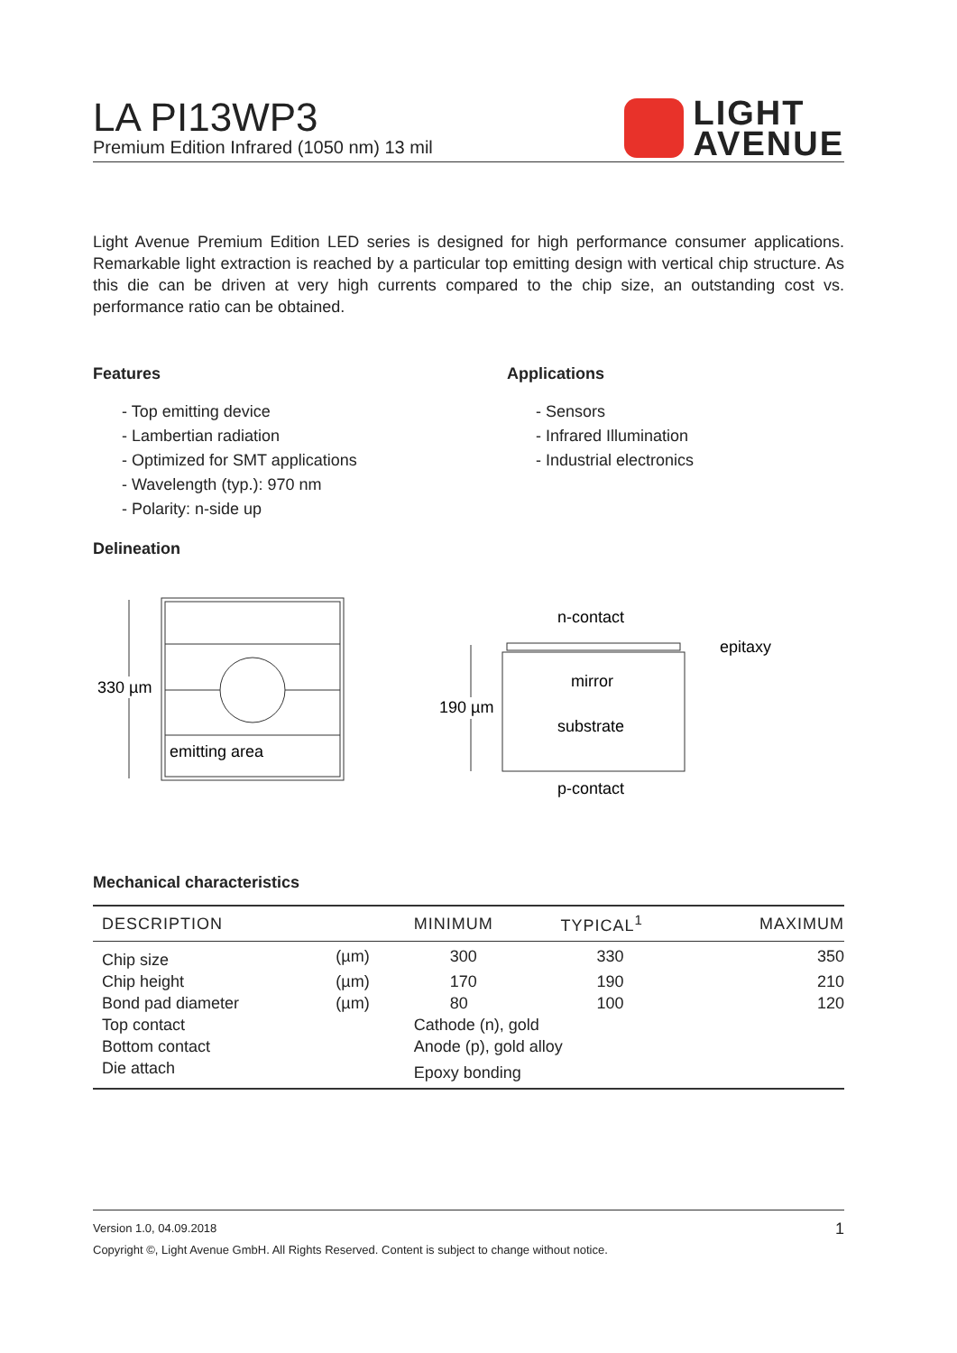LIGHT
AVENUE
LA PI13WP3
Premium Edition Infrared (1050 nm) 13 mil
Light Avenue Premium Edition LED series is designed for high performance consumer applications. Remarkable light extraction is reached by a particular top emitting design with vertical chip structure. As this die can be driven at very high currents compared to the chip size, an outstanding cost vs. performance ratio can be obtained.
Features
- Top emitting device
- Lambertian radiation
- Optimized for SMT applications
- Wavelength (typ.): 970 nm
- Polarity: n-side up
Delineation
Applications
- Sensors
- Infrared Illumination
- Industrial electronics
330 µm
emitting area
n-contact
epitaxy
mirror
substrate
p-contact
190 µm
Mechanical characteristics
| DESCRIPTION | | MINIMUM | TYPICAL<sup>1</sup> | MAXIMUM |
| --- | --- | --- | --- | --- |
| Chip size | (µm) | 300 | 330 | 350 |
| Chip height | (µm) | 170 | 190 | 210 |
| Bond pad diameter | (µm) | 80 | 100 | 120 |
| Top contact | | Cathode (n), gold | | |
| Bottom contact | | Anode (p), gold alloy | | |
| Die attach | | Epoxy bonding | | |
1 Version 1.0, 04.09.2018
Copyright ©, Light Avenue GmbH. All Rights Reserved. Content is subject to change without notice.